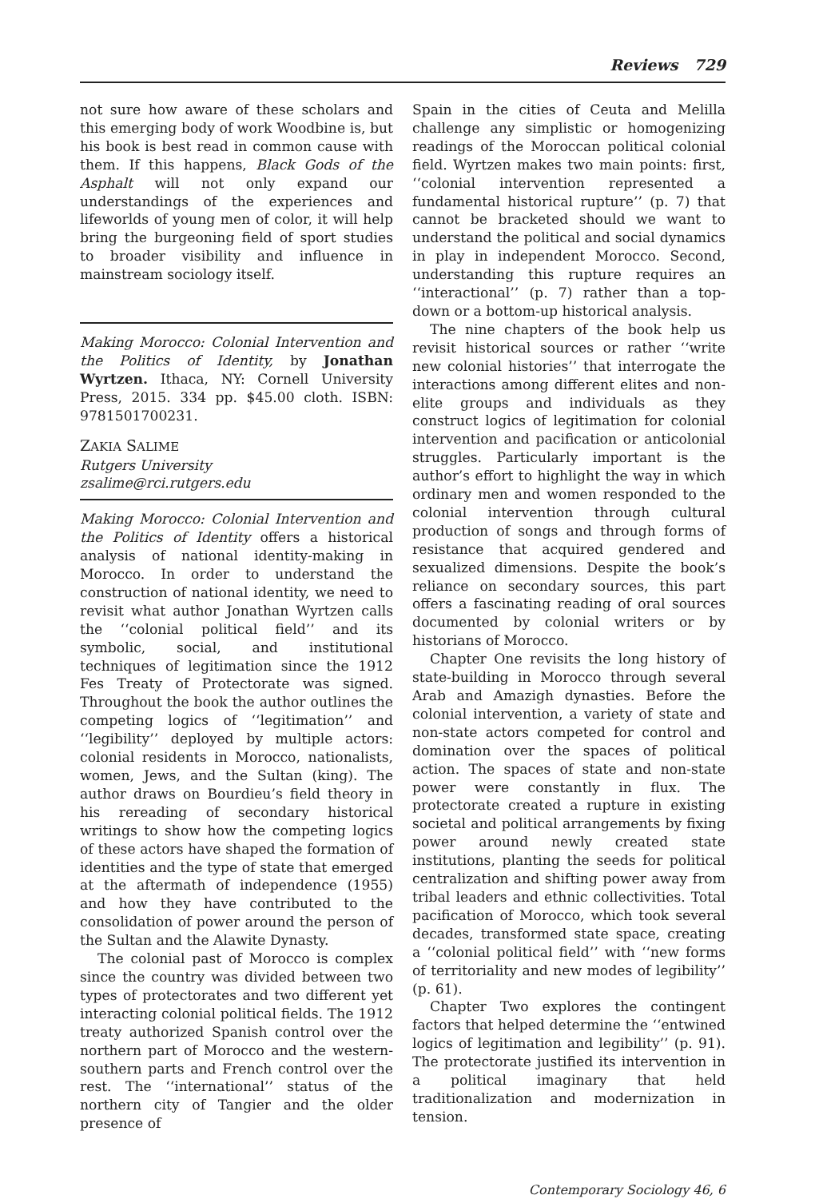Reviews 729
not sure how aware of these scholars and this emerging body of work Woodbine is, but his book is best read in common cause with them. If this happens, Black Gods of the Asphalt will not only expand our understandings of the experiences and lifeworlds of young men of color, it will help bring the burgeoning field of sport studies to broader visibility and influence in mainstream sociology itself.
Making Morocco: Colonial Intervention and the Politics of Identity, by Jonathan Wyrtzen. Ithaca, NY: Cornell University Press, 2015. 334 pp. $45.00 cloth. ISBN: 9781501700231.
ZAKIA SALIME
Rutgers University
zsalime@rci.rutgers.edu
Making Morocco: Colonial Intervention and the Politics of Identity offers a historical analysis of national identity-making in Morocco. In order to understand the construction of national identity, we need to revisit what author Jonathan Wyrtzen calls the ‘‘colonial political field’’ and its symbolic, social, and institutional techniques of legitimation since the 1912 Fes Treaty of Protectorate was signed. Throughout the book the author outlines the competing logics of ‘‘legitimation’’ and ‘‘legibility’’ deployed by multiple actors: colonial residents in Morocco, nationalists, women, Jews, and the Sultan (king). The author draws on Bourdieu’s field theory in his rereading of secondary historical writings to show how the competing logics of these actors have shaped the formation of identities and the type of state that emerged at the aftermath of independence (1955) and how they have contributed to the consolidation of power around the person of the Sultan and the Alawite Dynasty.
The colonial past of Morocco is complex since the country was divided between two types of protectorates and two different yet interacting colonial political fields. The 1912 treaty authorized Spanish control over the northern part of Morocco and the western-southern parts and French control over the rest. The ‘‘international’’ status of the northern city of Tangier and the older presence of
Spain in the cities of Ceuta and Melilla challenge any simplistic or homogenizing readings of the Moroccan political colonial field. Wyrtzen makes two main points: first, ‘‘colonial intervention represented a fundamental historical rupture’’ (p. 7) that cannot be bracketed should we want to understand the political and social dynamics in play in independent Morocco. Second, understanding this rupture requires an ‘‘interactional’’ (p. 7) rather than a top-down or a bottom-up historical analysis.
The nine chapters of the book help us revisit historical sources or rather ‘‘write new colonial histories’’ that interrogate the interactions among different elites and non-elite groups and individuals as they construct logics of legitimation for colonial intervention and pacification or anticolonial struggles. Particularly important is the author’s effort to highlight the way in which ordinary men and women responded to the colonial intervention through cultural production of songs and through forms of resistance that acquired gendered and sexualized dimensions. Despite the book’s reliance on secondary sources, this part offers a fascinating reading of oral sources documented by colonial writers or by historians of Morocco.
Chapter One revisits the long history of state-building in Morocco through several Arab and Amazigh dynasties. Before the colonial intervention, a variety of state and non-state actors competed for control and domination over the spaces of political action. The spaces of state and non-state power were constantly in flux. The protectorate created a rupture in existing societal and political arrangements by fixing power around newly created state institutions, planting the seeds for political centralization and shifting power away from tribal leaders and ethnic collectivities. Total pacification of Morocco, which took several decades, transformed state space, creating a ‘‘colonial political field’’ with ‘‘new forms of territoriality and new modes of legibility’’ (p. 61).
Chapter Two explores the contingent factors that helped determine the ‘‘entwined logics of legitimation and legibility’’ (p. 91). The protectorate justified its intervention in a political imaginary that held traditionalization and modernization in tension.
Contemporary Sociology 46, 6